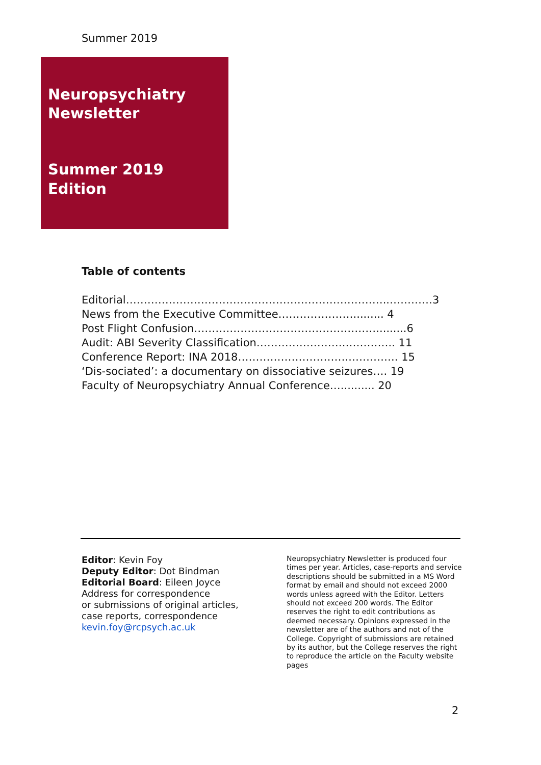Summer 2019
Neuropsychiatry
Newsletter
Summer 2019
Edition
Table of contents
Editorial………………………………………………………………..…………3
News from the Executive Committee…………………......... 4
Post Flight Confusion…………………………………………….........6
Audit: ABI Severity Classification…………………….………….. 11
Conference Report: INA 2018………………………….………….. 15
‘Dis-sociated’: a documentary on dissociative seizures…. 19
Faculty of Neuropsychiatry Annual Conference….......... 20
Editor: Kevin Foy
Deputy Editor: Dot Bindman
Editorial Board: Eileen Joyce
Address for correspondence
or submissions of original articles,
case reports, correspondence
kevin.foy@rcpsych.ac.uk
Neuropsychiatry Newsletter is produced four times per year. Articles, case-reports and service descriptions should be submitted in a MS Word format by email and should not exceed 2000 words unless agreed with the Editor. Letters should not exceed 200 words. The Editor reserves the right to edit contributions as deemed necessary. Opinions expressed in the newsletter are of the authors and not of the College. Copyright of submissions are retained by its author, but the College reserves the right to reproduce the article on the Faculty website pages
2